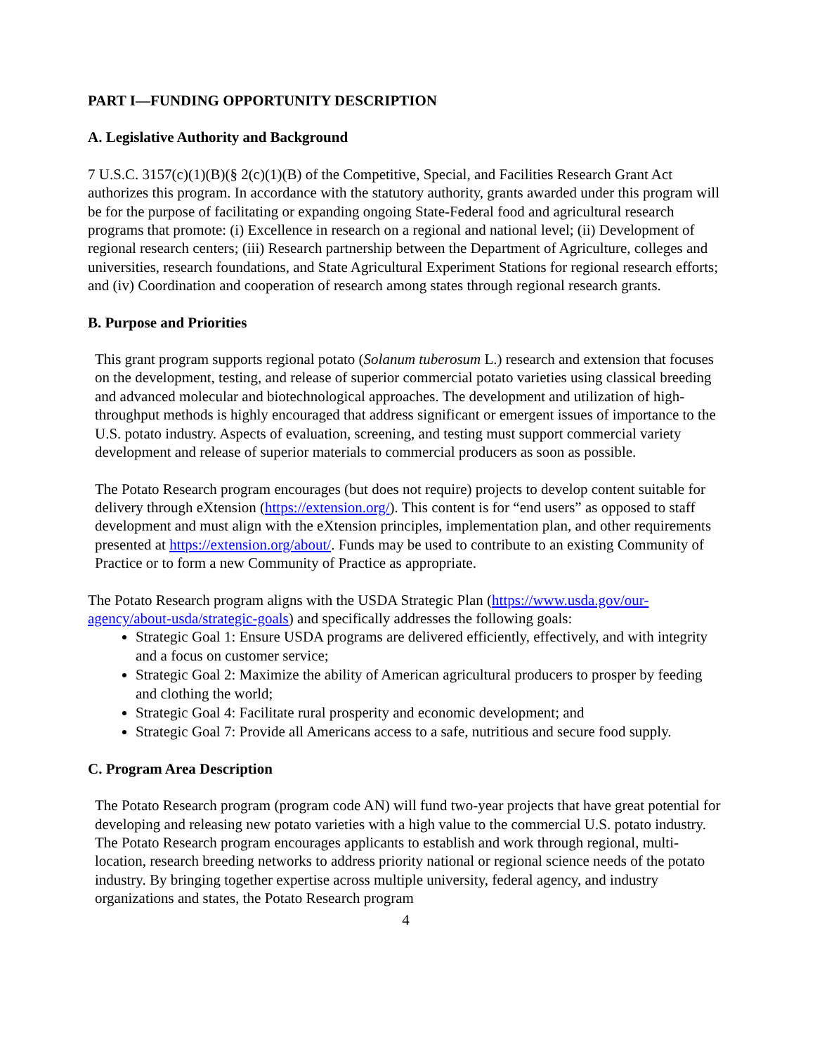PART I—FUNDING OPPORTUNITY DESCRIPTION
A. Legislative Authority and Background
7 U.S.C. 3157(c)(1)(B)(§ 2(c)(1)(B) of the Competitive, Special, and Facilities Research Grant Act authorizes this program. In accordance with the statutory authority, grants awarded under this program will be for the purpose of facilitating or expanding ongoing State-Federal food and agricultural research programs that promote: (i) Excellence in research on a regional and national level; (ii) Development of regional research centers; (iii) Research partnership between the Department of Agriculture, colleges and universities, research foundations, and State Agricultural Experiment Stations for regional research efforts; and (iv) Coordination and cooperation of research among states through regional research grants.
B. Purpose and Priorities
This grant program supports regional potato (Solanum tuberosum L.) research and extension that focuses on the development, testing, and release of superior commercial potato varieties using classical breeding and advanced molecular and biotechnological approaches. The development and utilization of high-throughput methods is highly encouraged that address significant or emergent issues of importance to the U.S. potato industry. Aspects of evaluation, screening, and testing must support commercial variety development and release of superior materials to commercial producers as soon as possible.
The Potato Research program encourages (but does not require) projects to develop content suitable for delivery through eXtension (https://extension.org/). This content is for “end users” as opposed to staff development and must align with the eXtension principles, implementation plan, and other requirements presented at https://extension.org/about/. Funds may be used to contribute to an existing Community of Practice or to form a new Community of Practice as appropriate.
The Potato Research program aligns with the USDA Strategic Plan (https://www.usda.gov/our-agency/about-usda/strategic-goals) and specifically addresses the following goals:
Strategic Goal 1: Ensure USDA programs are delivered efficiently, effectively, and with integrity and a focus on customer service;
Strategic Goal 2: Maximize the ability of American agricultural producers to prosper by feeding and clothing the world;
Strategic Goal 4: Facilitate rural prosperity and economic development; and
Strategic Goal 7: Provide all Americans access to a safe, nutritious and secure food supply.
C. Program Area Description
The Potato Research program (program code AN) will fund two-year projects that have great potential for developing and releasing new potato varieties with a high value to the commercial U.S. potato industry. The Potato Research program encourages applicants to establish and work through regional, multi-location, research breeding networks to address priority national or regional science needs of the potato industry. By bringing together expertise across multiple university, federal agency, and industry organizations and states, the Potato Research program
4